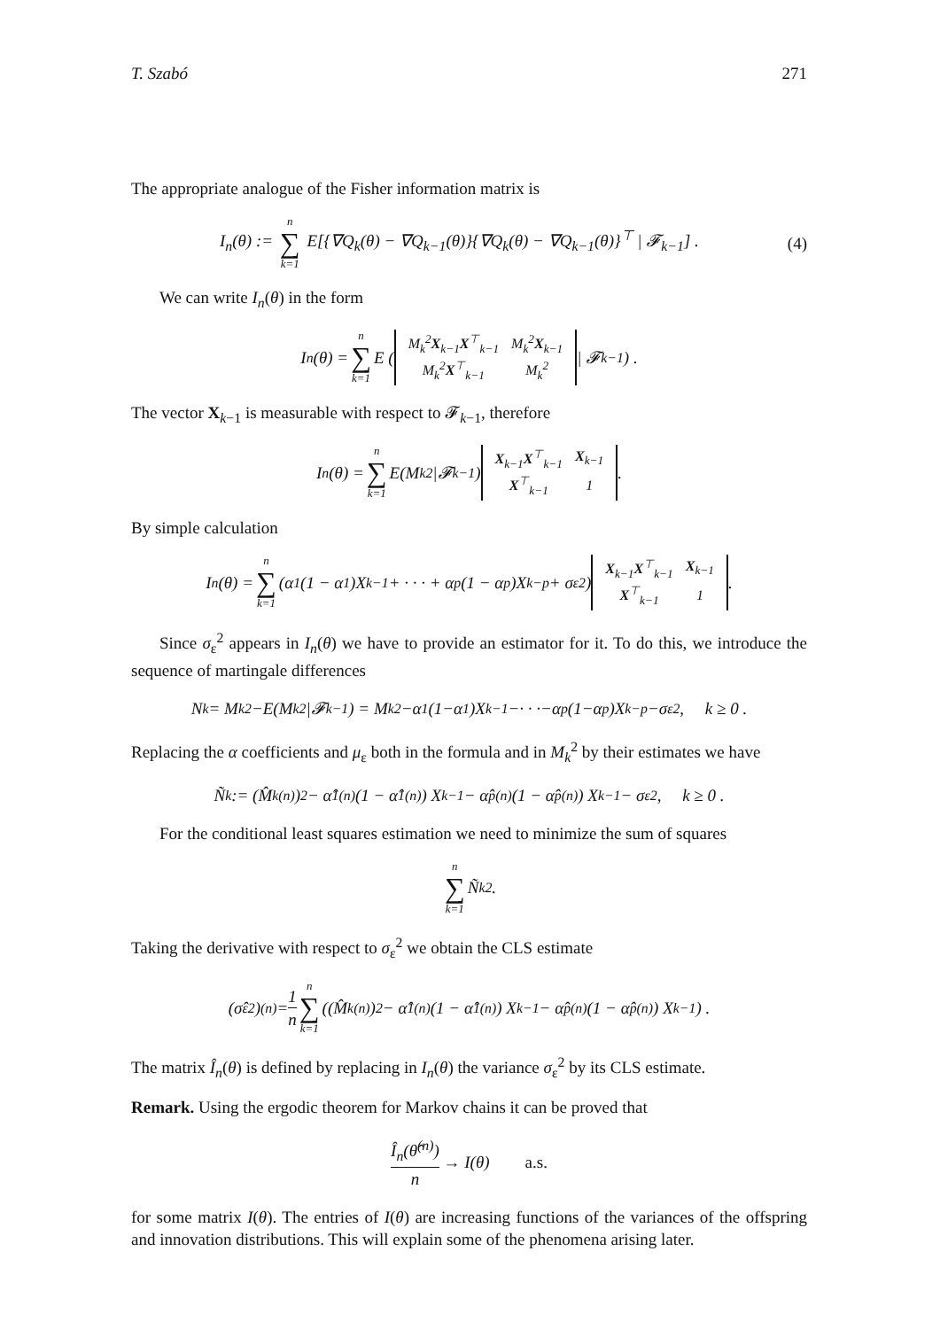T. Szabó 271
The appropriate analogue of the Fisher information matrix is
I<sub>n</sub>(θ) := n ∑ k=1 E[{∇Q<sub>k</sub>(θ) − ∇Q<sub>k−1</sub>(θ)}{∇Q<sub>k</sub>(θ) − ∇Q<sub>k−1</sub>(θ)}<sup>⊤</sup> | 𝓕<sub>k−1</sub>] . (4)
We can write I<sub>n</sub>(θ) in the form
I<sub>n</sub>(θ) = n ∑ k=1 E (
| M<sub>k</sub><sup>2</sup> X<sub>k−1</sub> X<sup>⊤</sup><sub>k−1</sub> | M<sub>k</sub><sup>2</sup> X<sub>k−1</sub> |
| M<sub>k</sub><sup>2</sup> X<sup>⊤</sup><sub>k−1</sub> | M<sub>k</sub><sup>2</sup> |
| 𝓕<sub>k−1</sub> ) .
The vector X<sub>k−1</sub> is measurable with respect to 𝓕<sub>k−1</sub>, therefore
I<sub>n</sub>(θ) = n ∑ k=1 E(M<sub>k</sub><sup>2</sup>|𝓕<sub>k−1</sub>)
| X<sub>k−1</sub> X<sup>⊤</sup><sub>k−1</sub> | X<sub>k−1</sub> |
| X<sup>⊤</sup><sub>k−1</sub> | 1 |
.
By simple calculation
I<sub>n</sub>(θ) = n ∑ k=1 (α<sub>1</sub>(1 − α<sub>1</sub>)X<sub>k−1</sub> + · · · + α<sub>p</sub>(1 − α<sub>p</sub>)X<sub>k−p</sub> + σ<sub>ε</sub><sup>2</sup>)
| X<sub>k−1</sub> X<sup>⊤</sup><sub>k−1</sub> | X<sub>k−1</sub> |
| X<sup>⊤</sup><sub>k−1</sub> | 1 |
.
Since σ<sub>ε</sub><sup>2</sup> appears in I<sub>n</sub>(θ) we have to provide an estimator for it. To do this, we introduce the sequence of martingale differences
N<sub>k</sub> = M<sub>k</sub><sup>2</sup>−E(M<sub>k</sub><sup>2</sup>|𝓕<sub>k−1</sub>) = M<sub>k</sub><sup>2</sup>−α<sub>1</sub>(1−α<sub>1</sub>)X<sub>k−1</sub>−· · ·−α<sub>p</sub>(1−α<sub>p</sub>)X<sub>k−p</sub>−σ<sub>ε</sub><sup>2</sup> , k ≥ 0 .
Replacing the α coefficients and μ<sub>ε</sub> both in the formula and in M<sub>k</sub><sup>2</sup> by their estimates we have
Ñ<sub>k</sub> := (M̂<sub>k</sub><sup>(n)</sup>)<sup>2</sup> − α̂<sub>1</sub><sup>(n)</sup> (1 − α̂<sub>1</sub><sup>(n)</sup>) X<sub>k−1</sub> − α̂<sub>p</sub><sup>(n)</sup> (1 − α̂<sub>p</sub><sup>(n)</sup>) X<sub>k−1</sub> − σ<sub>ε</sub><sup>2</sup> , k ≥ 0 .
For the conditional least squares estimation we need to minimize the sum of squares
n ∑ k=1 Ñ<sub>k</sub><sup>2</sup> .
Taking the derivative with respect to σ<sub>ε</sub><sup>2</sup> we obtain the CLS estimate
(σ̂<sub>ε</sub><sup>2</sup>)<sup>(n)</sup> = 1 n n ∑ k=1 ((M̂<sub>k</sub><sup>(n)</sup>)<sup>2</sup> − α̂<sub>1</sub><sup>(n)</sup> (1 − α̂<sub>1</sub><sup>(n)</sup>) X<sub>k−1</sub> − α̂<sub>p</sub><sup>(n)</sup> (1 − α̂<sub>p</sub><sup>(n)</sup>) X<sub>k−1</sub>) .
The matrix Î<sub>n</sub>(θ) is defined by replacing in I<sub>n</sub>(θ) the variance σ<sub>ε</sub><sup>2</sup> by its CLS estimate.
Remark. Using the ergodic theorem for Markov chains it can be proved that
Î<sub>n</sub>(θ̂<sup>(n)</sup>) n → I(θ) a.s.
for some matrix I(θ). The entries of I(θ) are increasing functions of the variances of the offspring and innovation distributions. This will explain some of the phenomena arising later.